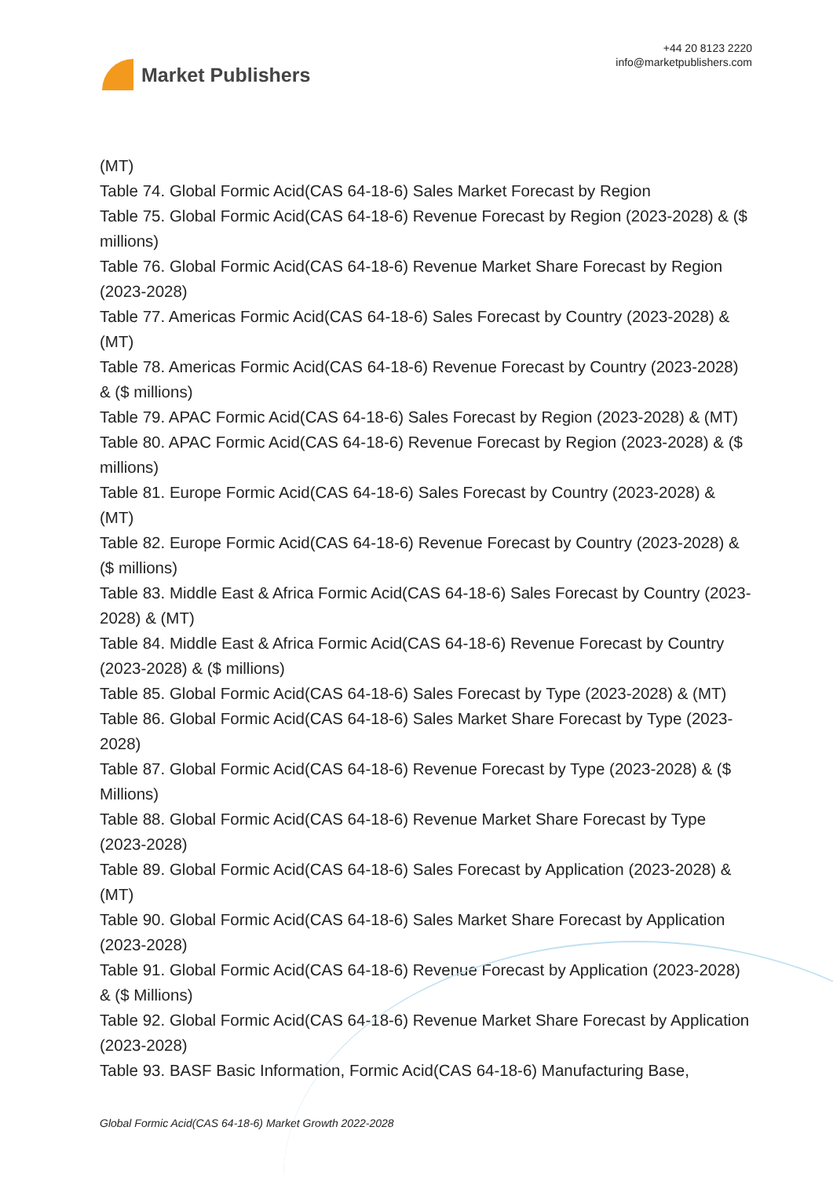Market Publishers
+44 20 8123 2220
info@marketpublishers.com
(MT)
Table 74. Global Formic Acid(CAS 64-18-6) Sales Market Forecast by Region
Table 75. Global Formic Acid(CAS 64-18-6) Revenue Forecast by Region (2023-2028) & ($ millions)
Table 76. Global Formic Acid(CAS 64-18-6) Revenue Market Share Forecast by Region (2023-2028)
Table 77. Americas Formic Acid(CAS 64-18-6) Sales Forecast by Country (2023-2028) & (MT)
Table 78. Americas Formic Acid(CAS 64-18-6) Revenue Forecast by Country (2023-2028) & ($ millions)
Table 79. APAC Formic Acid(CAS 64-18-6) Sales Forecast by Region (2023-2028) & (MT)
Table 80. APAC Formic Acid(CAS 64-18-6) Revenue Forecast by Region (2023-2028) & ($ millions)
Table 81. Europe Formic Acid(CAS 64-18-6) Sales Forecast by Country (2023-2028) & (MT)
Table 82. Europe Formic Acid(CAS 64-18-6) Revenue Forecast by Country (2023-2028) & ($ millions)
Table 83. Middle East & Africa Formic Acid(CAS 64-18-6) Sales Forecast by Country (2023-2028) & (MT)
Table 84. Middle East & Africa Formic Acid(CAS 64-18-6) Revenue Forecast by Country (2023-2028) & ($ millions)
Table 85. Global Formic Acid(CAS 64-18-6) Sales Forecast by Type (2023-2028) & (MT)
Table 86. Global Formic Acid(CAS 64-18-6) Sales Market Share Forecast by Type (2023-2028)
Table 87. Global Formic Acid(CAS 64-18-6) Revenue Forecast by Type (2023-2028) & ($ Millions)
Table 88. Global Formic Acid(CAS 64-18-6) Revenue Market Share Forecast by Type (2023-2028)
Table 89. Global Formic Acid(CAS 64-18-6) Sales Forecast by Application (2023-2028) & (MT)
Table 90. Global Formic Acid(CAS 64-18-6) Sales Market Share Forecast by Application (2023-2028)
Table 91. Global Formic Acid(CAS 64-18-6) Revenue Forecast by Application (2023-2028) & ($ Millions)
Table 92. Global Formic Acid(CAS 64-18-6) Revenue Market Share Forecast by Application (2023-2028)
Table 93. BASF Basic Information, Formic Acid(CAS 64-18-6) Manufacturing Base,
Global Formic Acid(CAS 64-18-6) Market Growth 2022-2028